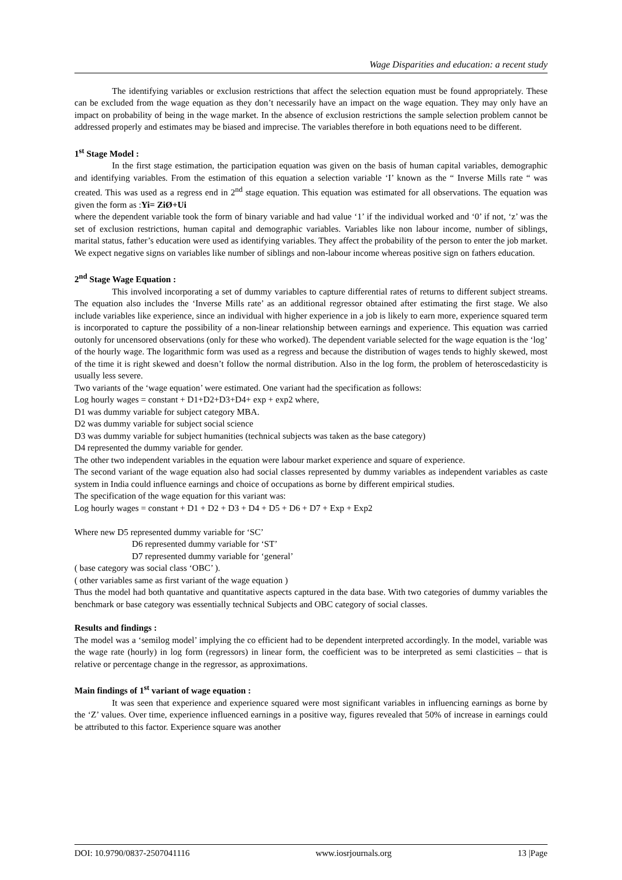Wage Disparities and education: a recent study
The identifying variables or exclusion restrictions that affect the selection equation must be found appropriately. These can be excluded from the wage equation as they don’t necessarily have an impact on the wage equation. They may only have an impact on probability of being in the wage market. In the absence of exclusion restrictions the sample selection problem cannot be addressed properly and estimates may be biased and imprecise. The variables therefore in both equations need to be different.
1<sup>st</sup> Stage Model :
In the first stage estimation, the participation equation was given on the basis of human capital variables, demographic and identifying variables. From the estimation of this equation a selection variable ‘I’ known as the “ Inverse Mills rate “ was created. This was used as a regress end in 2<sup>nd</sup> stage equation. This equation was estimated for all observations. The equation was given the form as :Yi= ZiØ+Ui
where the dependent variable took the form of binary variable and had value ‘1’ if the individual worked and ‘0’ if not, ‘z’ was the set of exclusion restrictions, human capital and demographic variables. Variables like non labour income, number of siblings, marital status, father’s education were used as identifying variables. They affect the probability of the person to enter the job market. We expect negative signs on variables like number of siblings and non-labour income whereas positive sign on fathers education.
2<sup>nd</sup> Stage Wage Equation :
This involved incorporating a set of dummy variables to capture differential rates of returns to different subject streams. The equation also includes the ‘Inverse Mills rate’ as an additional regressor obtained after estimating the first stage. We also include variables like experience, since an individual with higher experience in a job is likely to earn more, experience squared term is incorporated to capture the possibility of a non-linear relationship between earnings and experience. This equation was carried outonly for uncensored observations (only for these who worked). The dependent variable selected for the wage equation is the ‘log’ of the hourly wage. The logarithmic form was used as a regress and because the distribution of wages tends to highly skewed, most of the time it is right skewed and doesn’t follow the normal distribution. Also in the log form, the problem of heteroscedasticity is usually less severe.
Two variants of the ‘wage equation’ were estimated. One variant had the specification as follows:
Log hourly wages = constant + D1+D2+D3+D4+ exp + exp2 where,
D1 was dummy variable for subject category MBA.
D2 was dummy variable for subject social science
D3 was dummy variable for subject humanities (technical subjects was taken as the base category)
D4 represented the dummy variable for gender.
The other two independent variables in the equation were labour market experience and square of experience.
The second variant of the wage equation also had social classes represented by dummy variables as independent variables as caste system in India could influence earnings and choice of occupations as borne by different empirical studies.
The specification of the wage equation for this variant was:
Log hourly wages = constant + D1 + D2 + D3 + D4 + D5 + D6 + D7 + Exp + Exp2
Where new D5 represented dummy variable for ‘SC’
D6 represented dummy variable for ‘ST’
D7 represented dummy variable for ‘general’
( base category was social class ‘OBC’ ).
( other variables same as first variant of the wage equation )
Thus the model had both quantative and quantitative aspects captured in the data base. With two categories of dummy variables the benchmark or base category was essentially technical Subjects and OBC category of social classes.
Results and findings :
The model was a ‘semilog model’ implying the co efficient had to be dependent interpreted accordingly. In the model, variable was the wage rate (hourly) in log form (regressors) in linear form, the coefficient was to be interpreted as semi clasticities – that is relative or percentage change in the regressor, as approximations.
Main findings of 1<sup>st</sup> variant of wage equation :
It was seen that experience and experience squared were most significant variables in influencing earnings as borne by the ‘Z’ values. Over time, experience influenced earnings in a positive way, figures revealed that 50% of increase in earnings could be attributed to this factor. Experience square was another
DOI: 10.9790/0837-2507041116 www.iosrjournals.org 13 |Page